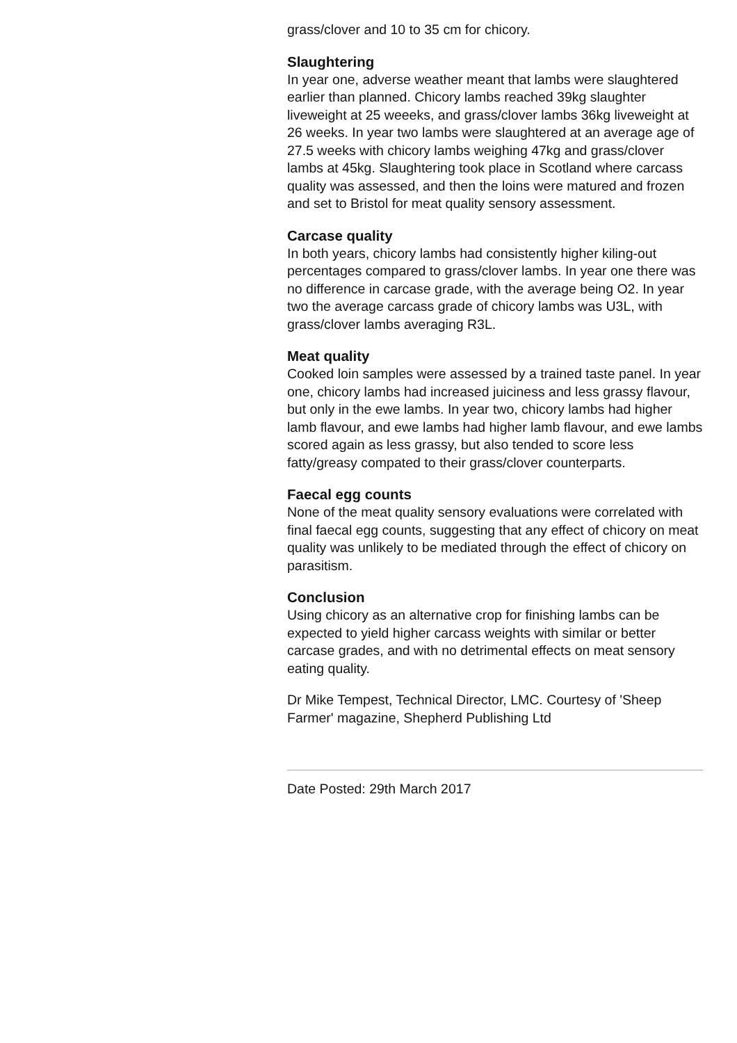grass/clover and 10 to 35 cm for chicory.
Slaughtering
In year one, adverse weather meant that lambs were slaughtered earlier than planned. Chicory lambs reached 39kg slaughter liveweight at 25 weeeks, and grass/clover lambs 36kg liveweight at 26 weeks. In year two lambs were slaughtered at an average age of 27.5 weeks with chicory lambs weighing 47kg and grass/clover lambs at 45kg. Slaughtering took place in Scotland where carcass quality was assessed, and then the loins were matured and frozen and set to Bristol for meat quality sensory assessment.
Carcase quality
In both years, chicory lambs had consistently higher kiling-out percentages compared to grass/clover lambs. In year one there was no difference in carcase grade, with the average being O2. In year two the average carcass grade of chicory lambs was U3L, with grass/clover lambs averaging R3L.
Meat quality
Cooked loin samples were assessed by a trained taste panel. In year one, chicory lambs had increased juiciness and less grassy flavour, but only in the ewe lambs. In year two, chicory lambs had higher lamb flavour, and ewe lambs had higher lamb flavour, and ewe lambs scored again as less grassy, but also tended to score less fatty/greasy compated to their grass/clover counterparts.
Faecal egg counts
None of the meat quality sensory evaluations were correlated with final faecal egg counts, suggesting that any effect of chicory on meat quality was unlikely to be mediated through the effect of chicory on parasitism.
Conclusion
Using chicory as an alternative crop for finishing lambs can be expected to yield higher carcass weights with similar or better carcase grades, and with no detrimental effects on meat sensory eating quality.
Dr Mike Tempest, Technical Director, LMC. Courtesy of 'Sheep Farmer' magazine, Shepherd Publishing Ltd
Date Posted: 29th March 2017